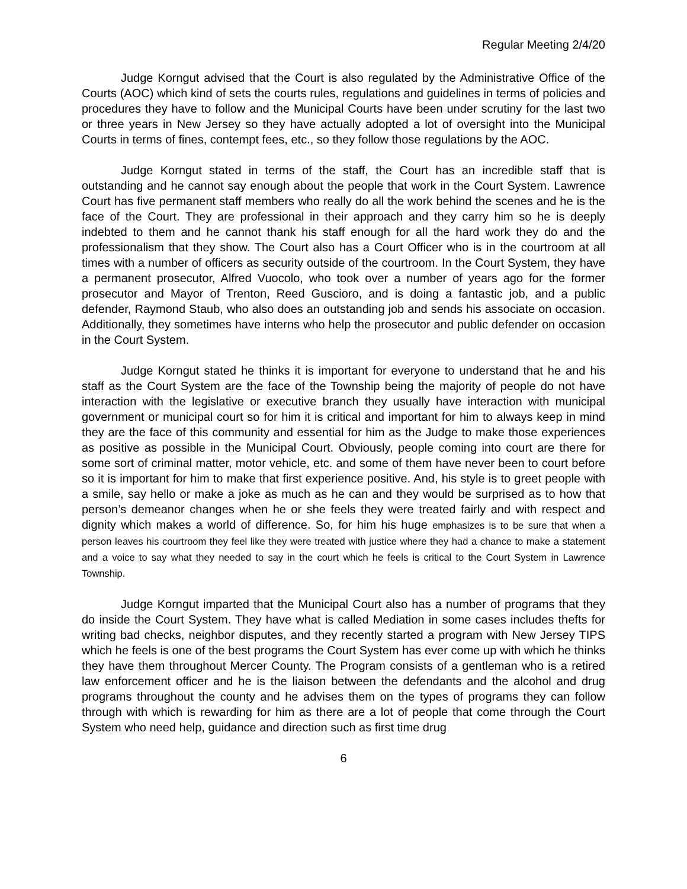Regular Meeting 2/4/20
Judge Korngut advised that the Court is also regulated by the Administrative Office of the Courts (AOC) which kind of sets the courts rules, regulations and guidelines in terms of policies and procedures they have to follow and the Municipal Courts have been under scrutiny for the last two or three years in New Jersey so they have actually adopted a lot of oversight into the Municipal Courts in terms of fines, contempt fees, etc., so they follow those regulations by the AOC.
Judge Korngut stated in terms of the staff, the Court has an incredible staff that is outstanding and he cannot say enough about the people that work in the Court System. Lawrence Court has five permanent staff members who really do all the work behind the scenes and he is the face of the Court. They are professional in their approach and they carry him so he is deeply indebted to them and he cannot thank his staff enough for all the hard work they do and the professionalism that they show. The Court also has a Court Officer who is in the courtroom at all times with a number of officers as security outside of the courtroom. In the Court System, they have a permanent prosecutor, Alfred Vuocolo, who took over a number of years ago for the former prosecutor and Mayor of Trenton, Reed Guscioro, and is doing a fantastic job, and a public defender, Raymond Staub, who also does an outstanding job and sends his associate on occasion. Additionally, they sometimes have interns who help the prosecutor and public defender on occasion in the Court System.
Judge Korngut stated he thinks it is important for everyone to understand that he and his staff as the Court System are the face of the Township being the majority of people do not have interaction with the legislative or executive branch they usually have interaction with municipal government or municipal court so for him it is critical and important for him to always keep in mind they are the face of this community and essential for him as the Judge to make those experiences as positive as possible in the Municipal Court. Obviously, people coming into court are there for some sort of criminal matter, motor vehicle, etc. and some of them have never been to court before so it is important for him to make that first experience positive. And, his style is to greet people with a smile, say hello or make a joke as much as he can and they would be surprised as to how that person’s demeanor changes when he or she feels they were treated fairly and with respect and dignity which makes a world of difference. So, for him his huge emphasizes is to be sure that when a person leaves his courtroom they feel like they were treated with justice where they had a chance to make a statement and a voice to say what they needed to say in the court which he feels is critical to the Court System in Lawrence Township.
Judge Korngut imparted that the Municipal Court also has a number of programs that they do inside the Court System. They have what is called Mediation in some cases includes thefts for writing bad checks, neighbor disputes, and they recently started a program with New Jersey TIPS which he feels is one of the best programs the Court System has ever come up with which he thinks they have them throughout Mercer County. The Program consists of a gentleman who is a retired law enforcement officer and he is the liaison between the defendants and the alcohol and drug programs throughout the county and he advises them on the types of programs they can follow through with which is rewarding for him as there are a lot of people that come through the Court System who need help, guidance and direction such as first time drug
6